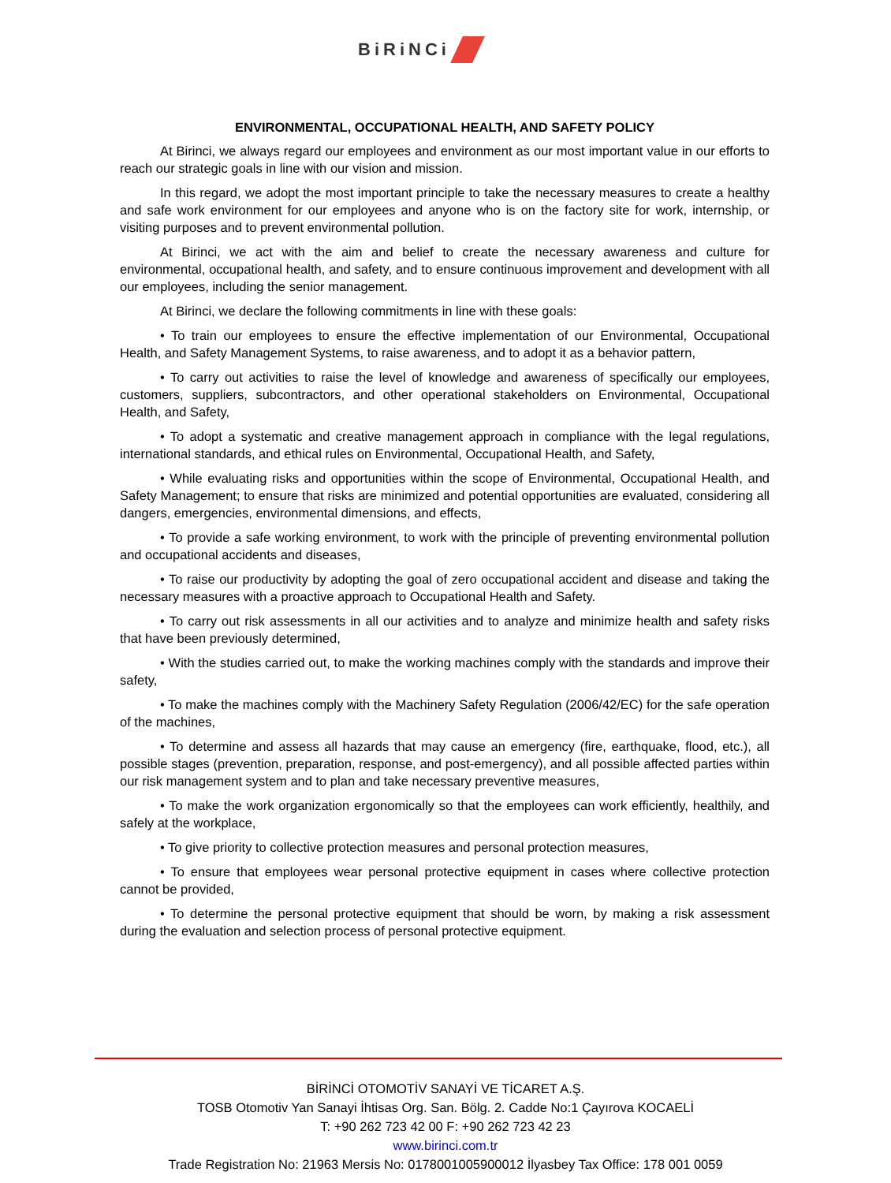BiRiNCi
ENVIRONMENTAL, OCCUPATIONAL HEALTH, AND SAFETY POLICY
At Birinci, we always regard our employees and environment as our most important value in our efforts to reach our strategic goals in line with our vision and mission.
In this regard, we adopt the most important principle to take the necessary measures to create a healthy and safe work environment for our employees and anyone who is on the factory site for work, internship, or visiting purposes and to prevent environmental pollution.
At Birinci, we act with the aim and belief to create the necessary awareness and culture for environmental, occupational health, and safety, and to ensure continuous improvement and development with all our employees, including the senior management.
At Birinci, we declare the following commitments in line with these goals:
• To train our employees to ensure the effective implementation of our Environmental, Occupational Health, and Safety Management Systems, to raise awareness, and to adopt it as a behavior pattern,
• To carry out activities to raise the level of knowledge and awareness of specifically our employees, customers, suppliers, subcontractors, and other operational stakeholders on Environmental, Occupational Health, and Safety,
• To adopt a systematic and creative management approach in compliance with the legal regulations, international standards, and ethical rules on Environmental, Occupational Health, and Safety,
• While evaluating risks and opportunities within the scope of Environmental, Occupational Health, and Safety Management; to ensure that risks are minimized and potential opportunities are evaluated, considering all dangers, emergencies, environmental dimensions, and effects,
• To provide a safe working environment, to work with the principle of preventing environmental pollution and occupational accidents and diseases,
• To raise our productivity by adopting the goal of zero occupational accident and disease and taking the necessary measures with a proactive approach to Occupational Health and Safety.
• To carry out risk assessments in all our activities and to analyze and minimize health and safety risks that have been previously determined,
• With the studies carried out, to make the working machines comply with the standards and improve their safety,
• To make the machines comply with the Machinery Safety Regulation (2006/42/EC) for the safe operation of the machines,
• To determine and assess all hazards that may cause an emergency (fire, earthquake, flood, etc.), all possible stages (prevention, preparation, response, and post-emergency), and all possible affected parties within our risk management system and to plan and take necessary preventive measures,
• To make the work organization ergonomically so that the employees can work efficiently, healthily, and safely at the workplace,
• To give priority to collective protection measures and personal protection measures,
• To ensure that employees wear personal protective equipment in cases where collective protection cannot be provided,
• To determine the personal protective equipment that should be worn, by making a risk assessment during the evaluation and selection process of personal protective equipment.
BİRİNCİ OTOMOTİV SANAYİ VE TİCARET A.Ş.
TOSB Otomotiv Yan Sanayi İhtisas Org. San. Bölg. 2. Cadde No:1 Çayırova KOCAELİ
T: +90 262 723 42 00 F: +90 262 723 42 23
www.birinci.com.tr
Trade Registration No: 21963 Mersis No: 0178001005900012 İlyasbey Tax Office: 178 001 0059